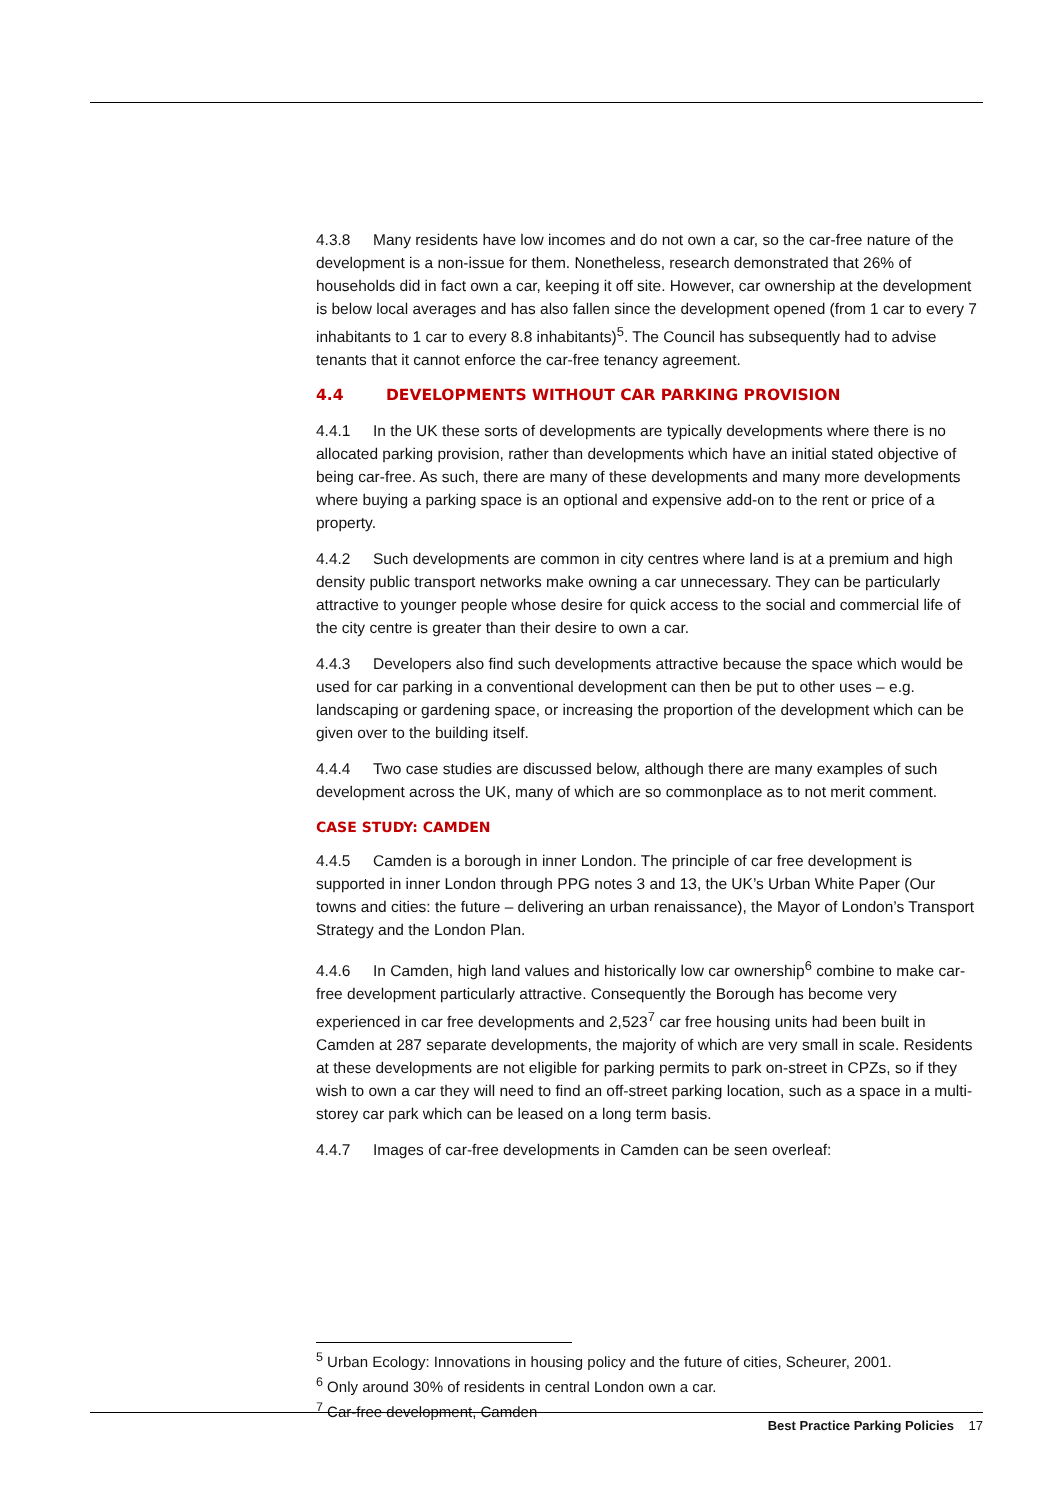4.3.8 Many residents have low incomes and do not own a car, so the car-free nature of the development is a non-issue for them. Nonetheless, research demonstrated that 26% of households did in fact own a car, keeping it off site. However, car ownership at the development is below local averages and has also fallen since the development opened (from 1 car to every 7 inhabitants to 1 car to every 8.8 inhabitants)<sup>5</sup>. The Council has subsequently had to advise tenants that it cannot enforce the car-free tenancy agreement.
4.4 DEVELOPMENTS WITHOUT CAR PARKING PROVISION
4.4.1 In the UK these sorts of developments are typically developments where there is no allocated parking provision, rather than developments which have an initial stated objective of being car-free. As such, there are many of these developments and many more developments where buying a parking space is an optional and expensive add-on to the rent or price of a property.
4.4.2 Such developments are common in city centres where land is at a premium and high density public transport networks make owning a car unnecessary. They can be particularly attractive to younger people whose desire for quick access to the social and commercial life of the city centre is greater than their desire to own a car.
4.4.3 Developers also find such developments attractive because the space which would be used for car parking in a conventional development can then be put to other uses – e.g. landscaping or gardening space, or increasing the proportion of the development which can be given over to the building itself.
4.4.4 Two case studies are discussed below, although there are many examples of such development across the UK, many of which are so commonplace as to not merit comment.
CASE STUDY: CAMDEN
4.4.5 Camden is a borough in inner London. The principle of car free development is supported in inner London through PPG notes 3 and 13, the UK’s Urban White Paper (Our towns and cities: the future – delivering an urban renaissance), the Mayor of London’s Transport Strategy and the London Plan.
4.4.6 In Camden, high land values and historically low car ownership<sup>6</sup> combine to make car-free development particularly attractive. Consequently the Borough has become very experienced in car free developments and 2,523<sup>7</sup> car free housing units had been built in Camden at 287 separate developments, the majority of which are very small in scale. Residents at these developments are not eligible for parking permits to park on-street in CPZs, so if they wish to own a car they will need to find an off-street parking location, such as a space in a multi-storey car park which can be leased on a long term basis.
4.4.7 Images of car-free developments in Camden can be seen overleaf:
<sup>5</sup> Urban Ecology: Innovations in housing policy and the future of cities, Scheurer, 2001.
<sup>6</sup> Only around 30% of residents in central London own a car.
<sup>7</sup> Car-free development, Camden
Best Practice Parking Policies 17